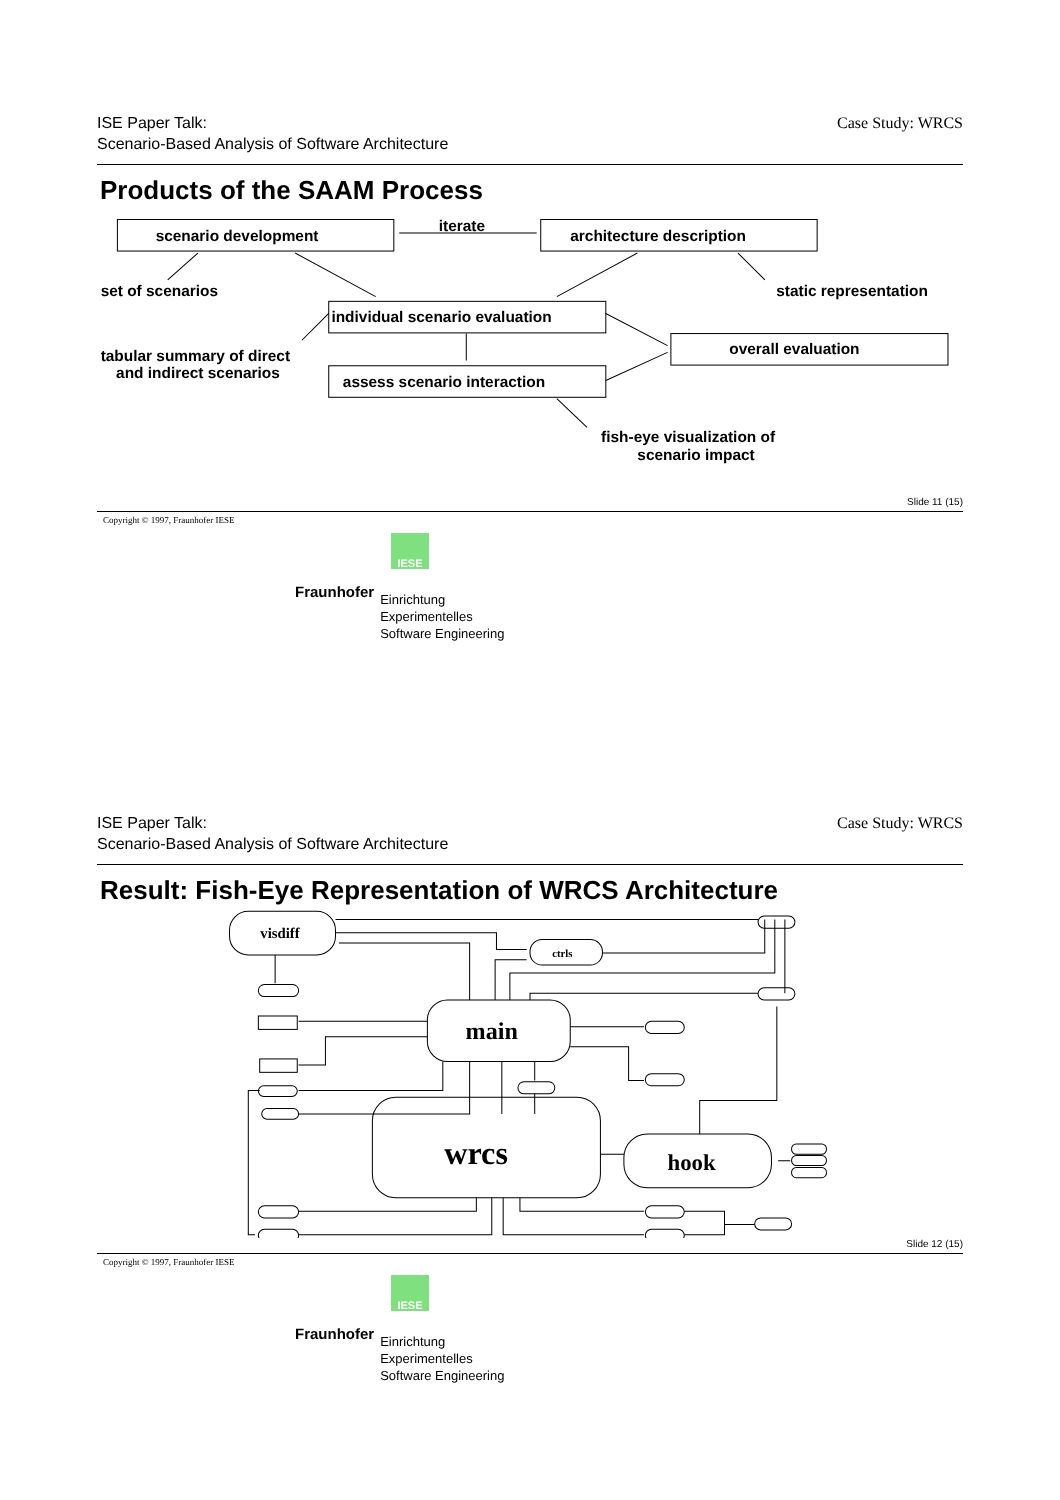ISE Paper Talk:
Scenario-Based Analysis of Software Architecture
Case Study: WRCS
Products of the SAAM Process
scenario development
iterate
architecture description
set of scenarios
static representation
individual scenario evaluation
tabular summary of direct
and indirect scenarios
assess scenario interaction
overall evaluation
fish-eye visualization of
scenario impact
Slide 11 (15)
Copyright © 1997, Fraunhofer IESE
IESE
Fraunhofer
Einrichtung
Experimentelles
Software Engineering
ISE Paper Talk:
Scenario-Based Analysis of Software Architecture
Case Study: WRCS
Result: Fish-Eye Representation of WRCS Architecture
visdiff
ctrls
main
wrcs
hook
Slide 12 (15)
Copyright © 1997, Fraunhofer IESE
IESE
Fraunhofer
Einrichtung
Experimentelles
Software Engineering